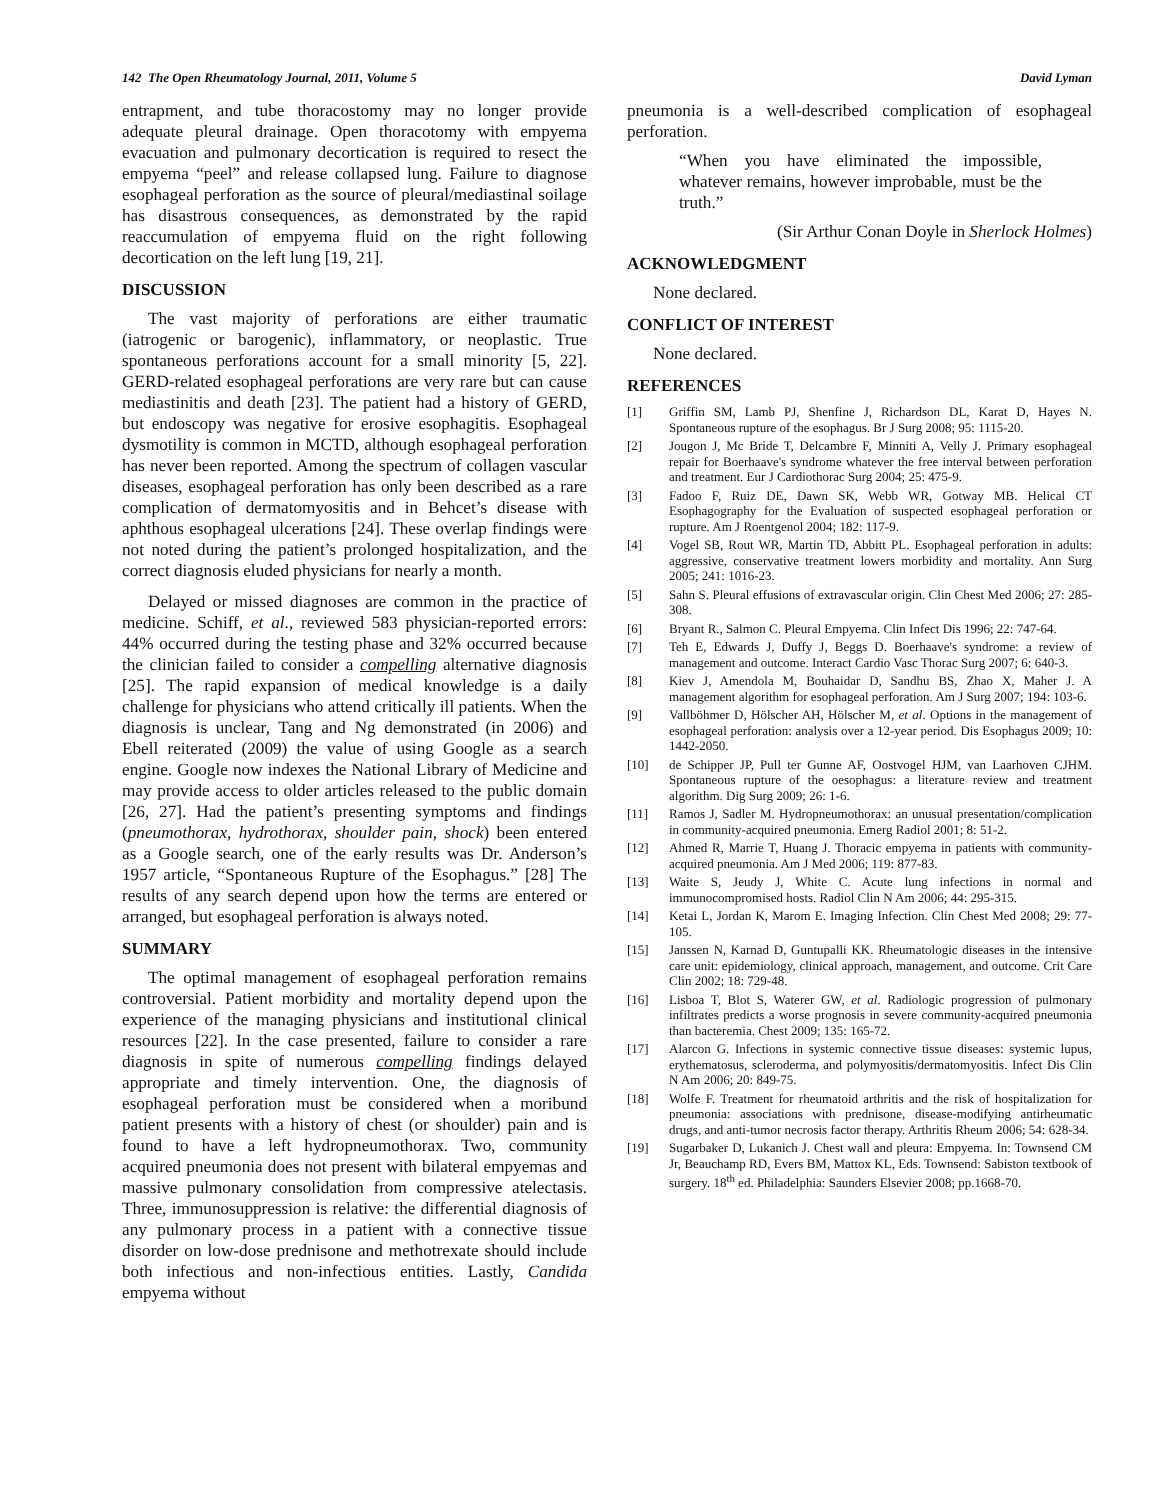142 The Open Rheumatology Journal, 2011, Volume 5 David Lyman
entrapment, and tube thoracostomy may no longer provide adequate pleural drainage. Open thoracotomy with empyema evacuation and pulmonary decortication is required to resect the empyema “peel” and release collapsed lung. Failure to diagnose esophageal perforation as the source of pleural/mediastinal soilage has disastrous consequences, as demonstrated by the rapid reaccumulation of empyema fluid on the right following decortication on the left lung [19, 21].
DISCUSSION
The vast majority of perforations are either traumatic (iatrogenic or barogenic), inflammatory, or neoplastic. True spontaneous perforations account for a small minority [5, 22]. GERD-related esophageal perforations are very rare but can cause mediastinitis and death [23]. The patient had a history of GERD, but endoscopy was negative for erosive esophagitis. Esophageal dysmotility is common in MCTD, although esophageal perforation has never been reported. Among the spectrum of collagen vascular diseases, esophageal perforation has only been described as a rare complication of dermatomyositis and in Behcet’s disease with aphthous esophageal ulcerations [24]. These overlap findings were not noted during the patient’s prolonged hospitalization, and the correct diagnosis eluded physicians for nearly a month.
Delayed or missed diagnoses are common in the practice of medicine. Schiff, et al., reviewed 583 physician-reported errors: 44% occurred during the testing phase and 32% occurred because the clinician failed to consider a compelling alternative diagnosis [25]. The rapid expansion of medical knowledge is a daily challenge for physicians who attend critically ill patients. When the diagnosis is unclear, Tang and Ng demonstrated (in 2006) and Ebell reiterated (2009) the value of using Google as a search engine. Google now indexes the National Library of Medicine and may provide access to older articles released to the public domain [26, 27]. Had the patient’s presenting symptoms and findings (pneumothorax, hydrothorax, shoulder pain, shock) been entered as a Google search, one of the early results was Dr. Anderson’s 1957 article, “Spontaneous Rupture of the Esophagus.” [28] The results of any search depend upon how the terms are entered or arranged, but esophageal perforation is always noted.
SUMMARY
The optimal management of esophageal perforation remains controversial. Patient morbidity and mortality depend upon the experience of the managing physicians and institutional clinical resources [22]. In the case presented, failure to consider a rare diagnosis in spite of numerous compelling findings delayed appropriate and timely intervention. One, the diagnosis of esophageal perforation must be considered when a moribund patient presents with a history of chest (or shoulder) pain and is found to have a left hydropneumothorax. Two, community acquired pneumonia does not present with bilateral empyemas and massive pulmonary consolidation from compressive atelectasis. Three, immunosuppression is relative: the differential diagnosis of any pulmonary process in a patient with a connective tissue disorder on low-dose prednisone and methotrexate should include both infectious and non-infectious entities. Lastly, Candida empyema without
pneumonia is a well-described complication of esophageal perforation.
“When you have eliminated the impossible, whatever remains, however improbable, must be the truth.”
(Sir Arthur Conan Doyle in Sherlock Holmes)
ACKNOWLEDGMENT
None declared.
CONFLICT OF INTEREST
None declared.
REFERENCES
[1] Griffin SM, Lamb PJ, Shenfine J, Richardson DL, Karat D, Hayes N. Spontaneous rupture of the esophagus. Br J Surg 2008; 95: 1115-20.
[2] Jougon J, Mc Bride T, Delcambre F, Minniti A, Velly J. Primary esophageal repair for Boerhaave's syndrome whatever the free interval between perforation and treatment. Eur J Cardiothorac Surg 2004; 25: 475-9.
[3] Fadoo F, Ruiz DE, Dawn SK, Webb WR, Gotway MB. Helical CT Esophagography for the Evaluation of suspected esophageal perforation or rupture. Am J Roentgenol 2004; 182: 117-9.
[4] Vogel SB, Rout WR, Martin TD, Abbitt PL. Esophageal perforation in adults: aggressive, conservative treatment lowers morbidity and mortality. Ann Surg 2005; 241: 1016-23.
[5] Sahn S. Pleural effusions of extravascular origin. Clin Chest Med 2006; 27: 285-308.
[6] Bryant R., Salmon C. Pleural Empyema. Clin Infect Dis 1996; 22: 747-64.
[7] Teh E, Edwards J, Duffy J, Beggs D. Boerhaave's syndrome: a review of management and outcome. Interact Cardio Vasc Thorac Surg 2007; 6: 640-3.
[8] Kiev J, Amendola M, Bouhaidar D, Sandhu BS, Zhao X, Maher J. A management algorithm for esophageal perforation. Am J Surg 2007; 194: 103-6.
[9] Vallböhmer D, Hölscher AH, Hölscher M, et al. Options in the management of esophageal perforation: analysis over a 12-year period. Dis Esophagus 2009; 10: 1442-2050.
[10] de Schipper JP, Pull ter Gunne AF, Oostvogel HJM, van Laarhoven CJHM. Spontaneous rupture of the oesophagus: a literature review and treatment algorithm. Dig Surg 2009; 26: 1-6.
[11] Ramos J, Sadler M. Hydropneumothorax: an unusual presentation/complication in community-acquired pneumonia. Emerg Radiol 2001; 8: 51-2.
[12] Ahmed R, Marrie T, Huang J. Thoracic empyema in patients with community-acquired pneumonia. Am J Med 2006; 119: 877-83.
[13] Waite S, Jeudy J, White C. Acute lung infections in normal and immunocompromised hosts. Radiol Clin N Am 2006; 44: 295-315.
[14] Ketai L, Jordan K, Marom E. Imaging Infection. Clin Chest Med 2008; 29: 77-105.
[15] Janssen N, Karnad D, Guntupalli KK. Rheumatologic diseases in the intensive care unit: epidemiology, clinical approach, management, and outcome. Crit Care Clin 2002; 18: 729-48.
[16] Lisboa T, Blot S, Waterer GW, et al. Radiologic progression of pulmonary infiltrates predicts a worse prognosis in severe community-acquired pneumonia than bacteremia. Chest 2009; 135: 165-72.
[17] Alarcon G. Infections in systemic connective tissue diseases: systemic lupus, erythematosus, scleroderma, and polymyositis/dermatomyositis. Infect Dis Clin N Am 2006; 20: 849-75.
[18] Wolfe F. Treatment for rheumatoid arthritis and the risk of hospitalization for pneumonia: associations with prednisone, disease-modifying antirheumatic drugs, and anti-tumor necrosis factor therapy. Arthritis Rheum 2006; 54: 628-34.
[19] Sugarbaker D, Lukanich J. Chest wall and pleura: Empyema. In: Townsend CM Jr, Beauchamp RD, Evers BM, Mattox KL, Eds. Townsend: Sabiston textbook of surgery. 18<sup>th</sup> ed. Philadelphia: Saunders Elsevier 2008; pp.1668-70.